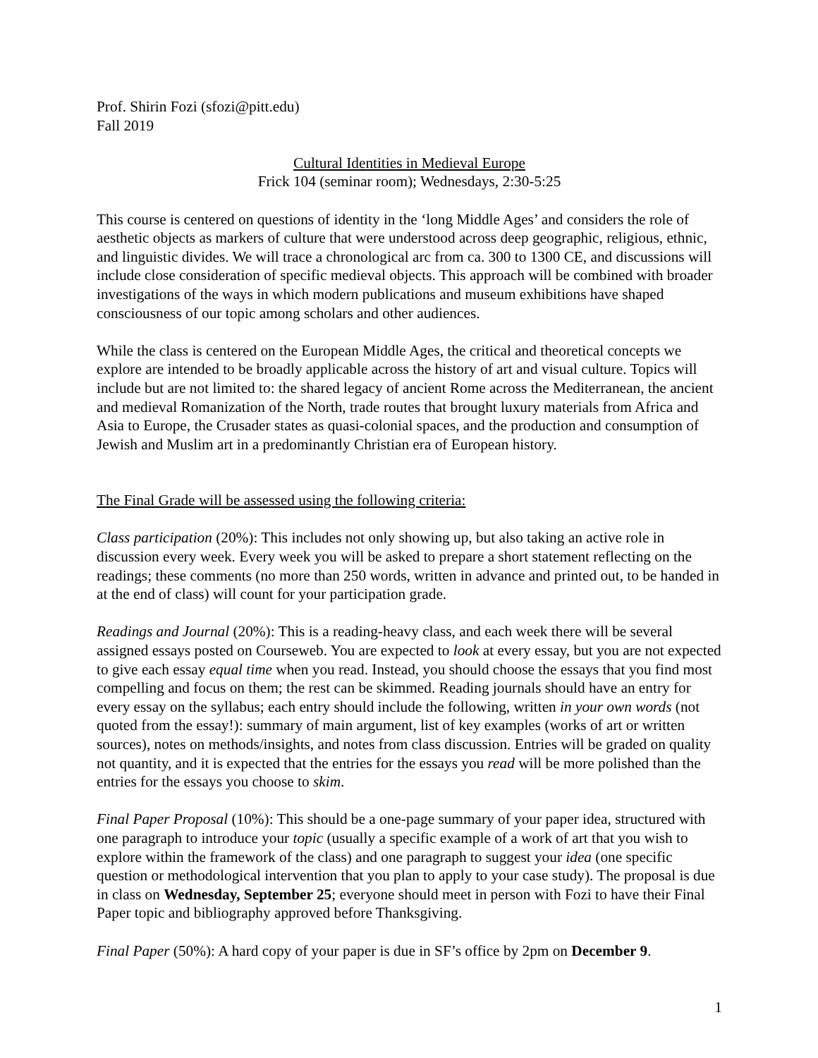Prof. Shirin Fozi (sfozi@pitt.edu)
Fall 2019
Cultural Identities in Medieval Europe
Frick 104 (seminar room); Wednesdays, 2:30-5:25
This course is centered on questions of identity in the ‘long Middle Ages’ and considers the role of aesthetic objects as markers of culture that were understood across deep geographic, religious, ethnic, and linguistic divides. We will trace a chronological arc from ca. 300 to 1300 CE, and discussions will include close consideration of specific medieval objects. This approach will be combined with broader investigations of the ways in which modern publications and museum exhibitions have shaped consciousness of our topic among scholars and other audiences.
While the class is centered on the European Middle Ages, the critical and theoretical concepts we explore are intended to be broadly applicable across the history of art and visual culture. Topics will include but are not limited to: the shared legacy of ancient Rome across the Mediterranean, the ancient and medieval Romanization of the North, trade routes that brought luxury materials from Africa and Asia to Europe, the Crusader states as quasi-colonial spaces, and the production and consumption of Jewish and Muslim art in a predominantly Christian era of European history.
The Final Grade will be assessed using the following criteria:
Class participation (20%): This includes not only showing up, but also taking an active role in discussion every week. Every week you will be asked to prepare a short statement reflecting on the readings; these comments (no more than 250 words, written in advance and printed out, to be handed in at the end of class) will count for your participation grade.
Readings and Journal (20%): This is a reading-heavy class, and each week there will be several assigned essays posted on Courseweb. You are expected to look at every essay, but you are not expected to give each essay equal time when you read. Instead, you should choose the essays that you find most compelling and focus on them; the rest can be skimmed. Reading journals should have an entry for every essay on the syllabus; each entry should include the following, written in your own words (not quoted from the essay!): summary of main argument, list of key examples (works of art or written sources), notes on methods/insights, and notes from class discussion. Entries will be graded on quality not quantity, and it is expected that the entries for the essays you read will be more polished than the entries for the essays you choose to skim.
Final Paper Proposal (10%): This should be a one-page summary of your paper idea, structured with one paragraph to introduce your topic (usually a specific example of a work of art that you wish to explore within the framework of the class) and one paragraph to suggest your idea (one specific question or methodological intervention that you plan to apply to your case study). The proposal is due in class on Wednesday, September 25; everyone should meet in person with Fozi to have their Final Paper topic and bibliography approved before Thanksgiving.
Final Paper (50%): A hard copy of your paper is due in SF’s office by 2pm on December 9.
1